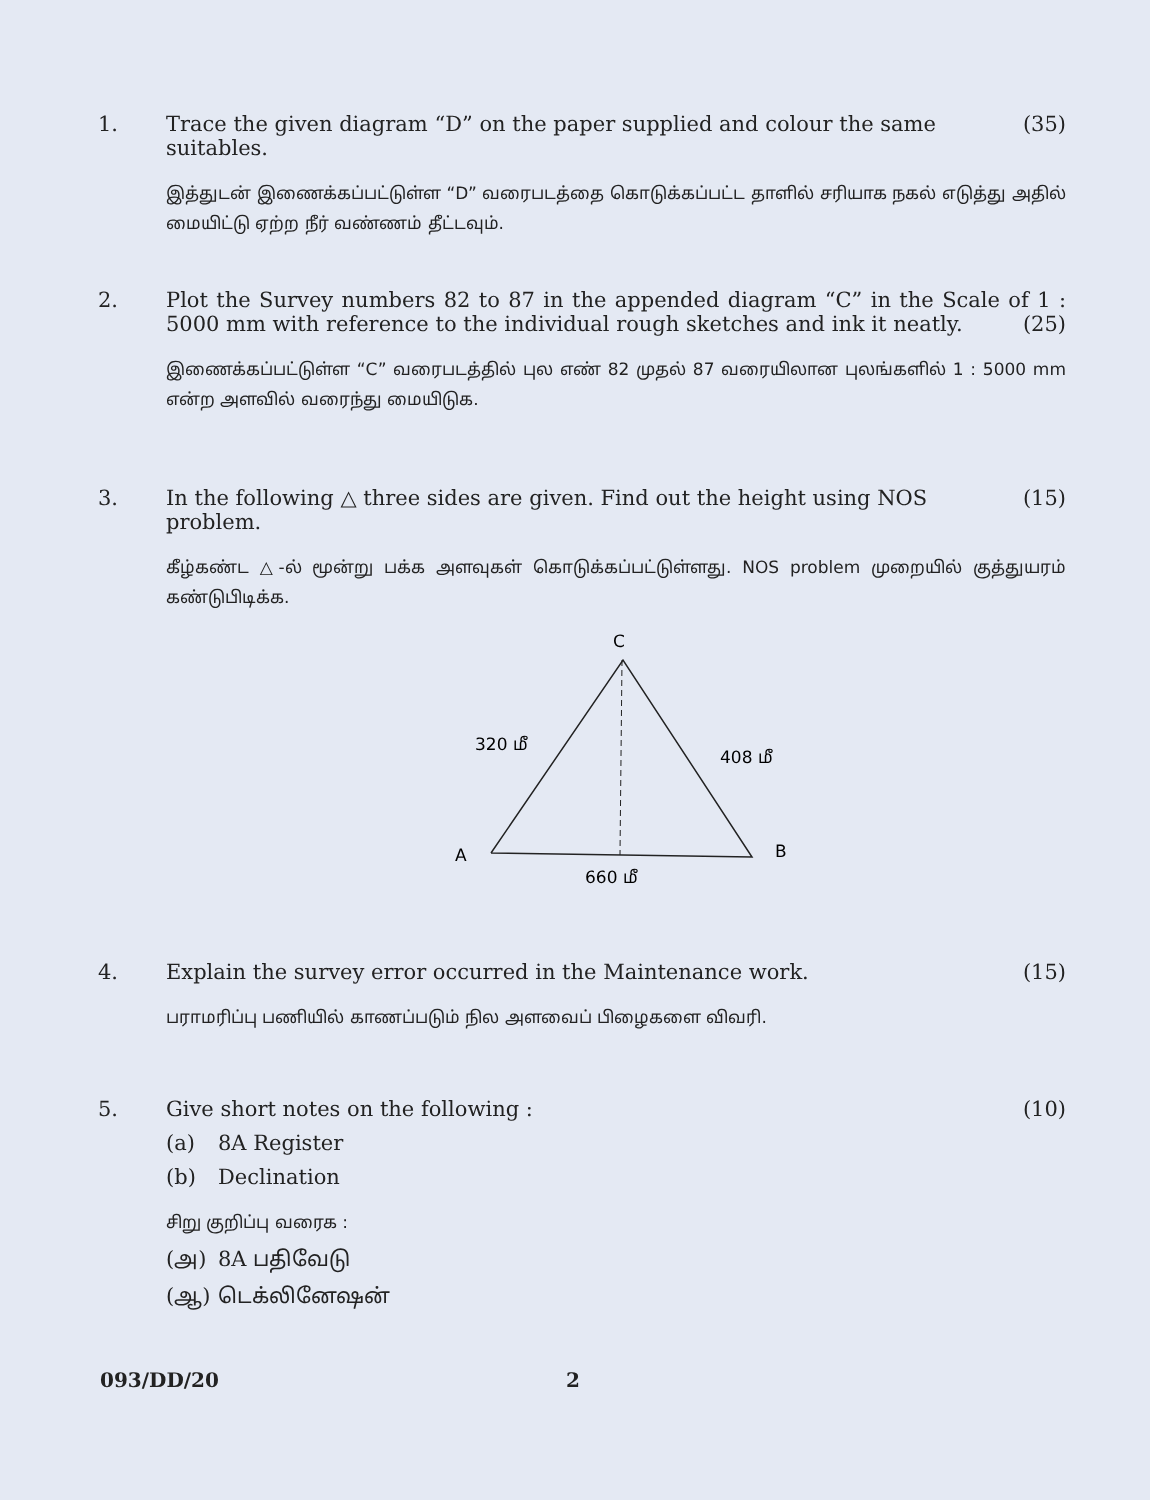1. Trace the given diagram “D” on the paper supplied and colour the same suitables. (35)
இத்துடன் இணைக்கப்பட்டுள்ள “D” வரைபடத்தை கொடுக்கப்பட்ட தாளில் சரியாக நகல் எடுத்து அதில் மையிட்டு ஏற்ற நீர் வண்ணம் தீட்டவும்.
2. Plot the Survey numbers 82 to 87 in the appended diagram “C” in the Scale of 1 : 5000 mm with reference to the individual rough sketches and ink it neatly. (25)
இணைக்கப்பட்டுள்ள “C” வரைபடத்தில் புல எண் 82 முதல் 87 வரையிலான புலங்களில் 1 : 5000 mm என்ற அளவில் வரைந்து மையிடுக.
3. In the following △ three sides are given. Find out the height using NOS problem. (15)
கீழ்கண்ட △-ல் மூன்று பக்க அளவுகள் கொடுக்கப்பட்டுள்ளது. NOS problem முறையில் குத்துயரம் கண்டுபிடிக்க.
C
320 மீ
408 மீ
A
B
660 மீ
4. Explain the survey error occurred in the Maintenance work. (15)
பராமரிப்பு பணியில் காணப்படும் நில அளவைப் பிழைகளை விவரி.
5. Give short notes on the following : (10)
(a) 8A Register
(b) Declination
சிறு குறிப்பு வரைக :
(அ) 8A பதிவேடு
(ஆ) டெக்லினேஷன்
093/DD/20 2